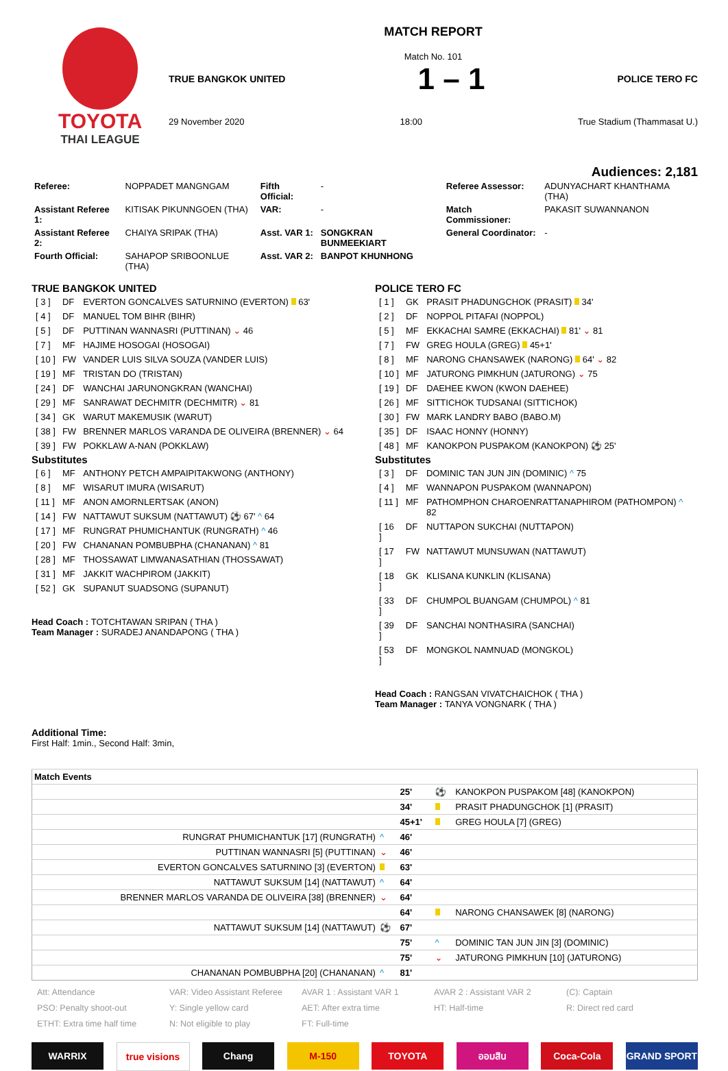TOYOTA
THAI LEAGUE
MATCH REPORT
Match No. 101
TRUE BANGKOK UNITED 1 – 1 POLICE TERO FC
29 November 2020 18:00 True Stadium (Thammasat U.)
Audiences: 2,181
| Referee: | NOPPADET MANGNGAM | Fifth Official: | - | Referee Assessor: | ADUNYACHART KHANTHAMA (THA) |
| Assistant Referee 1: | KITISAK PIKUNNGOEN (THA) | VAR: | - | Match Commissioner: | PAKASIT SUWANNANON |
| Assistant Referee 2: | CHAIYA SRIPAK (THA) | Asst. VAR 1: | SONGKRAN BUNMEEKIART | General Coordinator: | - |
| Fourth Official: | SAHAPOP SRIBOONLUE (THA) | Asst. VAR 2: | BANPOT KHUNHONG | | |
TRUE BANGKOK UNITED
| [ 3 ] | DF | EVERTON GONCALVES SATURNINO (EVERTON) 63' |
| [ 4 ] | DF | MANUEL TOM BIHR (BIHR) |
| [ 5 ] | DF | PUTTINAN WANNASRI (PUTTINAN) ⌄ 46 |
| [ 7 ] | MF | HAJIME HOSOGAI (HOSOGAI) |
| [ 10 ] | FW | VANDER LUIS SILVA SOUZA (VANDER LUIS) |
| [ 19 ] | MF | TRISTAN DO (TRISTAN) |
| [ 24 ] | DF | WANCHAI JARUNONGKRAN (WANCHAI) |
| [ 29 ] | MF | SANRAWAT DECHMITR (DECHMITR) ⌄ 81 |
| [ 34 ] | GK | WARUT MAKEMUSIK (WARUT) |
| [ 38 ] | FW | BRENNER MARLOS VARANDA DE OLIVEIRA (BRENNER) ⌄ 64 |
| [ 39 ] | FW | POKKLAW A-NAN (POKKLAW) |
Substitutes
| [ 6 ] | MF | ANTHONY PETCH AMPAIPITAKWONG (ANTHONY) |
| [ 8 ] | MF | WISARUT IMURA (WISARUT) |
| [ 11 ] | MF | ANON AMORNLERTSAK (ANON) |
| [ 14 ] | FW | NATTAWUT SUKSUM (NATTAWUT) ⚽ 67' ^ 64 |
| [ 17 ] | MF | RUNGRAT PHUMICHANTUK (RUNGRATH) ^ 46 |
| [ 20 ] | FW | CHANANAN POMBUBPHA (CHANANAN) ^ 81 |
| [ 28 ] | MF | THOSSAWAT LIMWANASATHIAN (THOSSAWAT) |
| [ 31 ] | MF | JAKKIT WACHPIROM (JAKKIT) |
| [ 52 ] | GK | SUPANUT SUADSONG (SUPANUT) |
Head Coach : TOTCHTAWAN SRIPAN ( THA )
Team Manager : SURADEJ ANANDAPONG ( THA )
POLICE TERO FC
| [ 1 ] | GK | PRASIT PHADUNGCHOK (PRASIT) 34' |
| [ 2 ] | DF | NOPPOL PITAFAI (NOPPOL) |
| [ 5 ] | MF | EKKACHAI SAMRE (EKKACHAI) 81' ⌄ 81 |
| [ 7 ] | FW | GREG HOULA (GREG) 45+1' |
| [ 8 ] | MF | NARONG CHANSAWEK (NARONG) 64' ⌄ 82 |
| [ 10 ] | MF | JATURONG PIMKHUN (JATURONG) ⌄ 75 |
| [ 19 ] | DF | DAEHEE KWON (KWON DAEHEE) |
| [ 26 ] | MF | SITTICHOK TUDSANAI (SITTICHOK) |
| [ 30 ] | FW | MARK LANDRY BABO (BABO.M) |
| [ 35 ] | DF | ISAAC HONNY (HONNY) |
| [ 48 ] | MF | KANOKPON PUSPAKOM (KANOKPON) ⚽ 25' |
Substitutes
| [ 3 ] | DF | DOMINIC TAN JUN JIN (DOMINIC) ^ 75 |
| [ 4 ] | MF | WANNAPON PUSPAKOM (WANNAPON) |
| [ 11 ] | MF | PATHOMPHON CHAROENRATTANAPHIROM (PATHOMPON) ^ 82 |
| [ 16 ] | DF | NUTTAPON SUKCHAI (NUTTAPON) |
| [ 17 ] | FW | NATTAWUT MUNSUWAN (NATTAWUT) |
| [ 18 ] | GK | KLISANA KUNKLIN (KLISANA) |
| [ 33 ] | DF | CHUMPOL BUANGAM (CHUMPOL) ^ 81 |
| [ 39 ] | DF | SANCHAI NONTHASIRA (SANCHAI) |
| [ 53 ] | DF | MONGKOL NAMNUAD (MONGKOL) |
Head Coach : RANGSAN VIVATCHAICHOK ( THA )
Team Manager : TANYA VONGNARK ( THA )
Additional Time:
First Half: 1min., Second Half: 3min,
| Match Events | | | | |
| | | 25' | ⚽ | KANOKPON PUSPAKOM [48] (KANOKPON) |
| | | 34' | | PRASIT PHADUNGCHOK [1] (PRASIT) |
| | | 45+1' | | GREG HOULA [7] (GREG) |
| RUNGRAT PHUMICHANTUK [17] (RUNGRATH) | ^ | 46' | | |
| PUTTINAN WANNASRI [5] (PUTTINAN) | ⌄ | 46' | | |
| EVERTON GONCALVES SATURNINO [3] (EVERTON) | | 63' | | |
| NATTAWUT SUKSUM [14] (NATTAWUT) | ^ | 64' | | |
| BRENNER MARLOS VARANDA DE OLIVEIRA [38] (BRENNER) | ⌄ | 64' | | |
| | | 64' | | NARONG CHANSAWEK [8] (NARONG) |
| NATTAWUT SUKSUM [14] (NATTAWUT) | ⚽ | 67' | | |
| | | 75' | ^ | DOMINIC TAN JUN JIN [3] (DOMINIC) |
| | | 75' | ⌄ | JATURONG PIMKHUN [10] (JATURONG) |
| CHANANAN POMBUBPHA [20] (CHANANAN) | ^ | 81' | | |
Att: Attendance VAR: Video Assistant Referee AVAR 1 : Assistant VAR 1 AVAR 2 : Assistant VAR 2 (C): Captain PSO: Penalty shoot-out Y: Single yellow card AET: After extra time HT: Half-time R: Direct red card ETHT: Extra time half time N: Not eligible to play FT: Full-time
WARRIX true visions Chang M-150 TOYOTA ออมสิน Coca-Cola GRAND SPORT